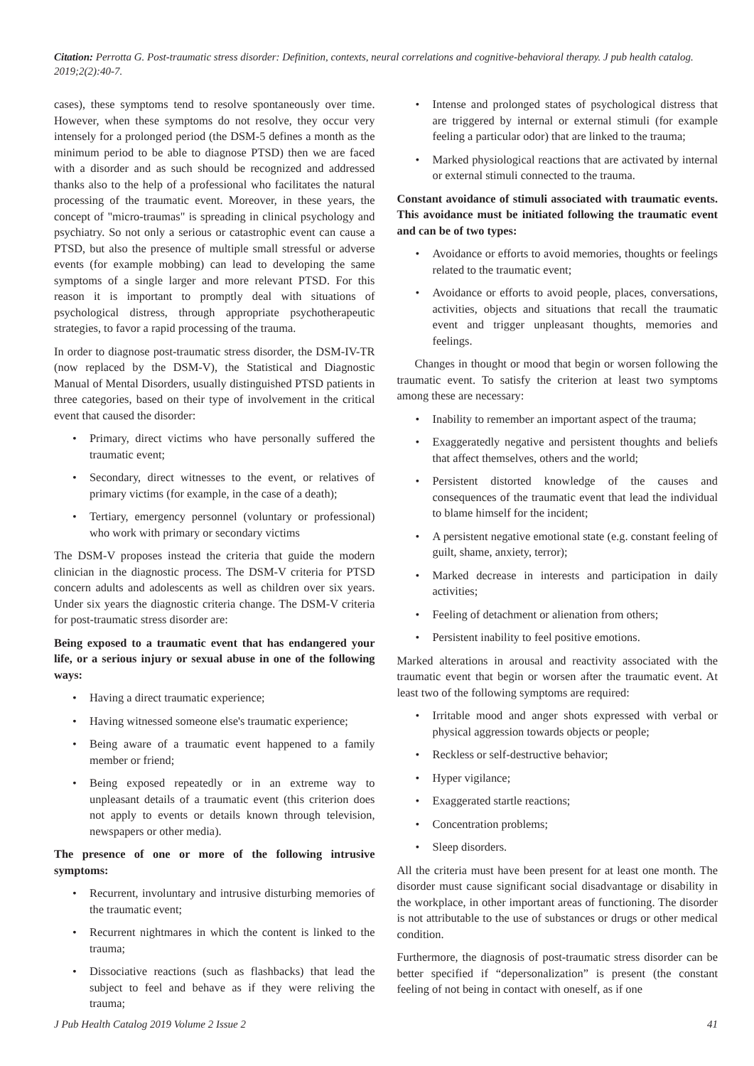Citation: Perrotta G. Post-traumatic stress disorder: Definition, contexts, neural correlations and cognitive-behavioral therapy. J pub health catalog. 2019;2(2):40-7.
cases), these symptoms tend to resolve spontaneously over time. However, when these symptoms do not resolve, they occur very intensely for a prolonged period (the DSM-5 defines a month as the minimum period to be able to diagnose PTSD) then we are faced with a disorder and as such should be recognized and addressed thanks also to the help of a professional who facilitates the natural processing of the traumatic event. Moreover, in these years, the concept of "micro-traumas" is spreading in clinical psychology and psychiatry. So not only a serious or catastrophic event can cause a PTSD, but also the presence of multiple small stressful or adverse events (for example mobbing) can lead to developing the same symptoms of a single larger and more relevant PTSD. For this reason it is important to promptly deal with situations of psychological distress, through appropriate psychotherapeutic strategies, to favor a rapid processing of the trauma.
In order to diagnose post-traumatic stress disorder, the DSM-IV-TR (now replaced by the DSM-V), the Statistical and Diagnostic Manual of Mental Disorders, usually distinguished PTSD patients in three categories, based on their type of involvement in the critical event that caused the disorder:
• Primary, direct victims who have personally suffered the traumatic event;
• Secondary, direct witnesses to the event, or relatives of primary victims (for example, in the case of a death);
• Tertiary, emergency personnel (voluntary or professional) who work with primary or secondary victims
The DSM-V proposes instead the criteria that guide the modern clinician in the diagnostic process. The DSM-V criteria for PTSD concern adults and adolescents as well as children over six years. Under six years the diagnostic criteria change. The DSM-V criteria for post-traumatic stress disorder are:
Being exposed to a traumatic event that has endangered your life, or a serious injury or sexual abuse in one of the following ways:
• Having a direct traumatic experience;
• Having witnessed someone else's traumatic experience;
• Being aware of a traumatic event happened to a family member or friend;
• Being exposed repeatedly or in an extreme way to unpleasant details of a traumatic event (this criterion does not apply to events or details known through television, newspapers or other media).
The presence of one or more of the following intrusive symptoms:
• Recurrent, involuntary and intrusive disturbing memories of the traumatic event;
• Recurrent nightmares in which the content is linked to the trauma;
• Dissociative reactions (such as flashbacks) that lead the subject to feel and behave as if they were reliving the trauma;
• Intense and prolonged states of psychological distress that are triggered by internal or external stimuli (for example feeling a particular odor) that are linked to the trauma;
• Marked physiological reactions that are activated by internal or external stimuli connected to the trauma.
Constant avoidance of stimuli associated with traumatic events. This avoidance must be initiated following the traumatic event and can be of two types:
• Avoidance or efforts to avoid memories, thoughts or feelings related to the traumatic event;
• Avoidance or efforts to avoid people, places, conversations, activities, objects and situations that recall the traumatic event and trigger unpleasant thoughts, memories and feelings.
Changes in thought or mood that begin or worsen following the traumatic event. To satisfy the criterion at least two symptoms among these are necessary:
• Inability to remember an important aspect of the trauma;
• Exaggeratedly negative and persistent thoughts and beliefs that affect themselves, others and the world;
• Persistent distorted knowledge of the causes and consequences of the traumatic event that lead the individual to blame himself for the incident;
• A persistent negative emotional state (e.g. constant feeling of guilt, shame, anxiety, terror);
• Marked decrease in interests and participation in daily activities;
• Feeling of detachment or alienation from others;
• Persistent inability to feel positive emotions.
Marked alterations in arousal and reactivity associated with the traumatic event that begin or worsen after the traumatic event. At least two of the following symptoms are required:
• Irritable mood and anger shots expressed with verbal or physical aggression towards objects or people;
• Reckless or self-destructive behavior;
• Hyper vigilance;
• Exaggerated startle reactions;
• Concentration problems;
• Sleep disorders.
All the criteria must have been present for at least one month. The disorder must cause significant social disadvantage or disability in the workplace, in other important areas of functioning. The disorder is not attributable to the use of substances or drugs or other medical condition.
Furthermore, the diagnosis of post-traumatic stress disorder can be better specified if “depersonalization” is present (the constant feeling of not being in contact with oneself, as if one
J Pub Health Catalog 2019 Volume 2 Issue 2 41